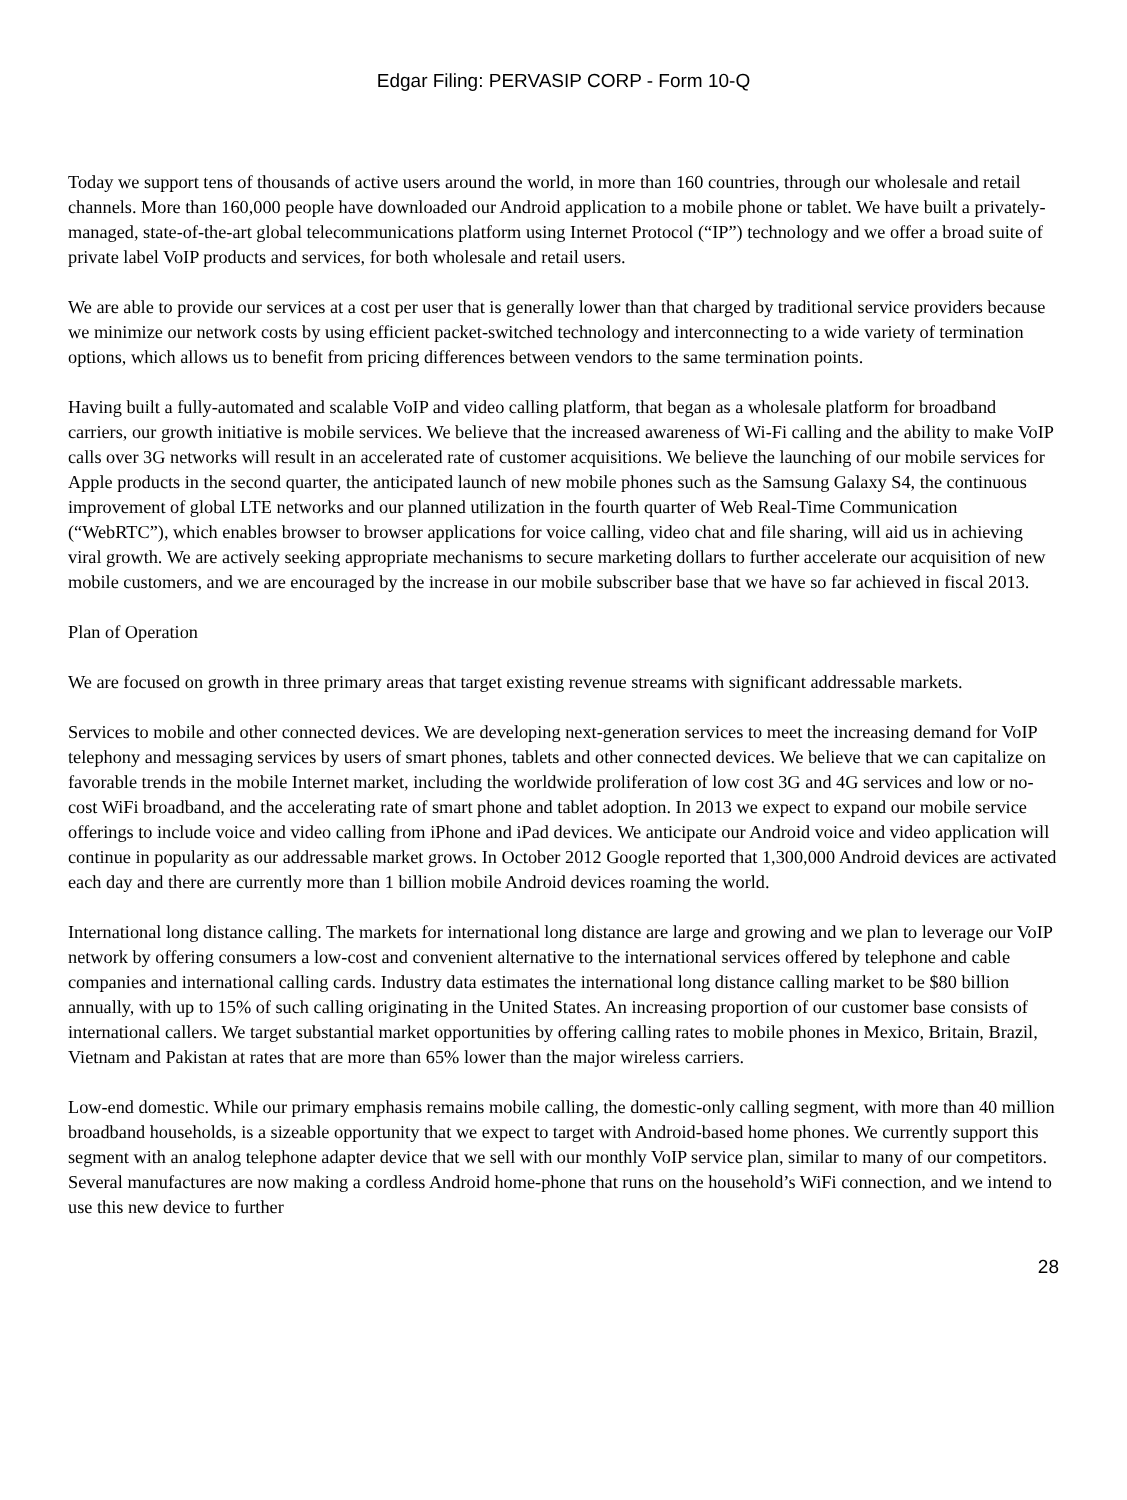Edgar Filing: PERVASIP CORP - Form 10-Q
Today we support tens of thousands of active users around the world, in more than 160 countries, through our wholesale and retail channels. More than 160,000 people have downloaded our Android application to a mobile phone or tablet. We have built a privately-managed, state-of-the-art global telecommunications platform using Internet Protocol (“IP”) technology and we offer a broad suite of private label VoIP products and services, for both wholesale and retail users.
We are able to provide our services at a cost per user that is generally lower than that charged by traditional service providers because we minimize our network costs by using efficient packet-switched technology and interconnecting to a wide variety of termination options, which allows us to benefit from pricing differences between vendors to the same termination points.
Having built a fully-automated and scalable VoIP and video calling platform, that began as a wholesale platform for broadband carriers, our growth initiative is mobile services. We believe that the increased awareness of Wi-Fi calling and the ability to make VoIP calls over 3G networks will result in an accelerated rate of customer acquisitions. We believe the launching of our mobile services for Apple products in the second quarter, the anticipated launch of new mobile phones such as the Samsung Galaxy S4, the continuous improvement of global LTE networks and our planned utilization in the fourth quarter of Web Real-Time Communication (“WebRTC”), which enables browser to browser applications for voice calling, video chat and file sharing, will aid us in achieving viral growth. We are actively seeking appropriate mechanisms to secure marketing dollars to further accelerate our acquisition of new mobile customers, and we are encouraged by the increase in our mobile subscriber base that we have so far achieved in fiscal 2013.
Plan of Operation
We are focused on growth in three primary areas that target existing revenue streams with significant addressable markets.
Services to mobile and other connected devices. We are developing next-generation services to meet the increasing demand for VoIP telephony and messaging services by users of smart phones, tablets and other connected devices. We believe that we can capitalize on favorable trends in the mobile Internet market, including the worldwide proliferation of low cost 3G and 4G services and low or no-cost WiFi broadband, and the accelerating rate of smart phone and tablet adoption. In 2013 we expect to expand our mobile service offerings to include voice and video calling from iPhone and iPad devices. We anticipate our Android voice and video application will continue in popularity as our addressable market grows. In October 2012 Google reported that 1,300,000 Android devices are activated each day and there are currently more than 1 billion mobile Android devices roaming the world.
International long distance calling. The markets for international long distance are large and growing and we plan to leverage our VoIP network by offering consumers a low-cost and convenient alternative to the international services offered by telephone and cable companies and international calling cards. Industry data estimates the international long distance calling market to be $80 billion annually, with up to 15% of such calling originating in the United States. An increasing proportion of our customer base consists of international callers. We target substantial market opportunities by offering calling rates to mobile phones in Mexico, Britain, Brazil, Vietnam and Pakistan at rates that are more than 65% lower than the major wireless carriers.
Low-end domestic. While our primary emphasis remains mobile calling, the domestic-only calling segment, with more than 40 million broadband households, is a sizeable opportunity that we expect to target with Android-based home phones. We currently support this segment with an analog telephone adapter device that we sell with our monthly VoIP service plan, similar to many of our competitors. Several manufactures are now making a cordless Android home-phone that runs on the household’s WiFi connection, and we intend to use this new device to further
28